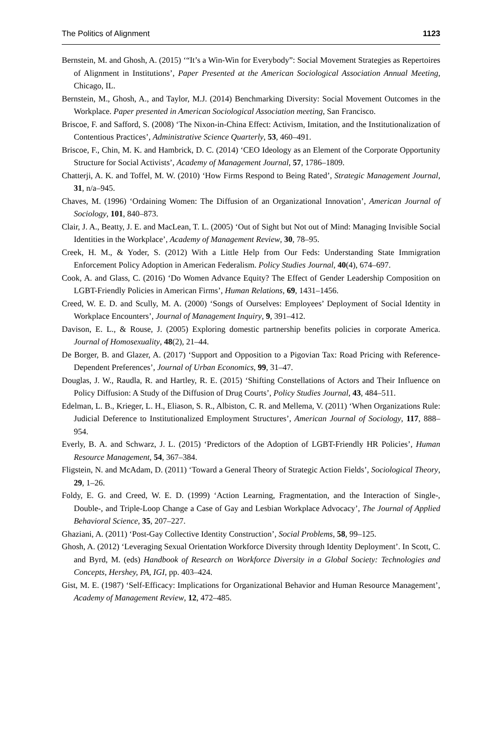The Politics of Alignment 1123
Bernstein, M. and Ghosh, A. (2015) ‘“It’s a Win-Win for Everybody”: Social Movement Strategies as Repertoires of Alignment in Institutions’, Paper Presented at the American Sociological Association Annual Meeting, Chicago, IL.
Bernstein, M., Ghosh, A., and Taylor, M.J. (2014) Benchmarking Diversity: Social Movement Outcomes in the Workplace. Paper presented in American Sociological Association meeting, San Francisco.
Briscoe, F. and Safford, S. (2008) ‘The Nixon-in-China Effect: Activism, Imitation, and the Institutionalization of Contentious Practices’, Administrative Science Quarterly, 53, 460–491.
Briscoe, F., Chin, M. K. and Hambrick, D. C. (2014) ‘CEO Ideology as an Element of the Corporate Opportunity Structure for Social Activists’, Academy of Management Journal, 57, 1786–1809.
Chatterji, A. K. and Toffel, M. W. (2010) ‘How Firms Respond to Being Rated’, Strategic Management Journal, 31, n/a–945.
Chaves, M. (1996) ‘Ordaining Women: The Diffusion of an Organizational Innovation’, American Journal of Sociology, 101, 840–873.
Clair, J. A., Beatty, J. E. and MacLean, T. L. (2005) ‘Out of Sight but Not out of Mind: Managing Invisible Social Identities in the Workplace’, Academy of Management Review, 30, 78–95.
Creek, H. M., & Yoder, S. (2012) With a Little Help from Our Feds: Understanding State Immigration Enforcement Policy Adoption in American Federalism. Policy Studies Journal, 40(4), 674–697.
Cook, A. and Glass, C. (2016) ‘Do Women Advance Equity? The Effect of Gender Leadership Composition on LGBT-Friendly Policies in American Firms’, Human Relations, 69, 1431–1456.
Creed, W. E. D. and Scully, M. A. (2000) ‘Songs of Ourselves: Employees’ Deployment of Social Identity in Workplace Encounters’, Journal of Management Inquiry, 9, 391–412.
Davison, E. L., & Rouse, J. (2005) Exploring domestic partnership benefits policies in corporate America. Journal of Homosexuality, 48(2), 21–44.
De Borger, B. and Glazer, A. (2017) ‘Support and Opposition to a Pigovian Tax: Road Pricing with Reference-Dependent Preferences’, Journal of Urban Economics, 99, 31–47.
Douglas, J. W., Raudla, R. and Hartley, R. E. (2015) ‘Shifting Constellations of Actors and Their Influence on Policy Diffusion: A Study of the Diffusion of Drug Courts’, Policy Studies Journal, 43, 484–511.
Edelman, L. B., Krieger, L. H., Eliason, S. R., Albiston, C. R. and Mellema, V. (2011) ‘When Organizations Rule: Judicial Deference to Institutionalized Employment Structures’, American Journal of Sociology, 117, 888–954.
Everly, B. A. and Schwarz, J. L. (2015) ‘Predictors of the Adoption of LGBT-Friendly HR Policies’, Human Resource Management, 54, 367–384.
Fligstein, N. and McAdam, D. (2011) ‘Toward a General Theory of Strategic Action Fields’, Sociological Theory, 29, 1–26.
Foldy, E. G. and Creed, W. E. D. (1999) ‘Action Learning, Fragmentation, and the Interaction of Single-, Double-, and Triple-Loop Change a Case of Gay and Lesbian Workplace Advocacy’, The Journal of Applied Behavioral Science, 35, 207–227.
Ghaziani, A. (2011) ‘Post-Gay Collective Identity Construction’, Social Problems, 58, 99–125.
Ghosh, A. (2012) ‘Leveraging Sexual Orientation Workforce Diversity through Identity Deployment’. In Scott, C. and Byrd, M. (eds) Handbook of Research on Workforce Diversity in a Global Society: Technologies and Concepts, Hershey, PA, IGI, pp. 403–424.
Gist, M. E. (1987) ‘Self-Efficacy: Implications for Organizational Behavior and Human Resource Management’, Academy of Management Review, 12, 472–485.